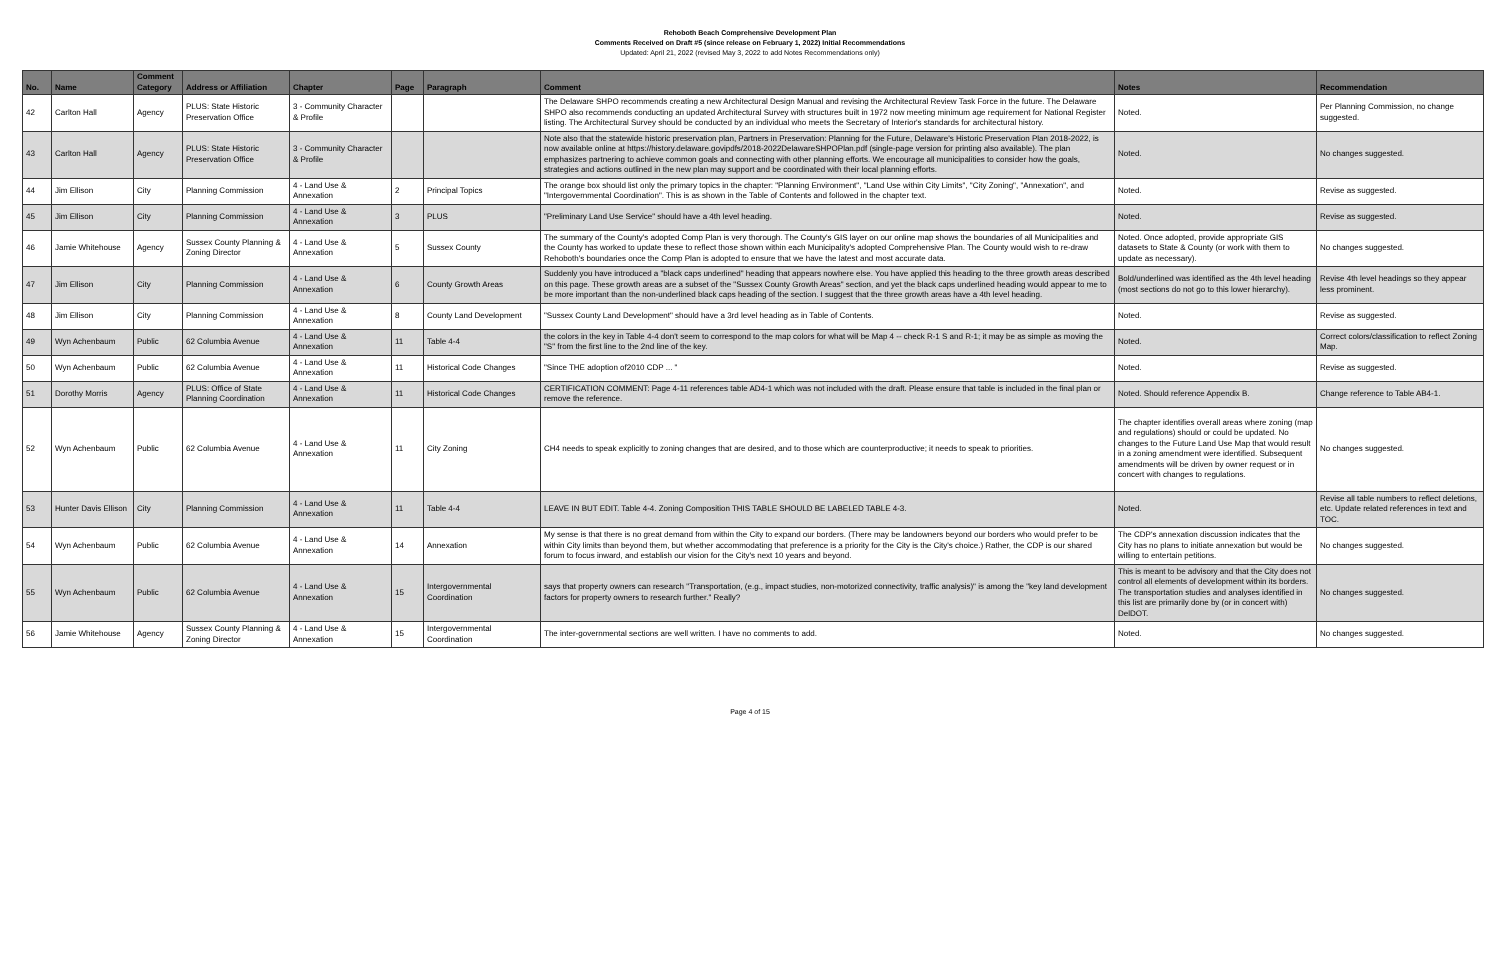Rehoboth Beach Comprehensive Development Plan
Comments Received on Draft #5 (since release on February 1, 2022) Initial Recommendations
Updated: April 21, 2022 (revised May 3, 2022 to add Notes Recommendations only)
| No. | Name | Comment Category | Address or Affiliation | Chapter | Page | Paragraph | Comment | Notes | Recommendation |
| --- | --- | --- | --- | --- | --- | --- | --- | --- | --- |
| 42 | Carlton Hall | Agency | PLUS: State Historic Preservation Office | 3 - Community Character & Profile | | | The Delaware SHPO recommends creating a new Architectural Design Manual and revising the Architectural Review Task Force in the future. The Delaware SHPO also recommends conducting an updated Architectural Survey with structures built in 1972 now meeting minimum age requirement for National Register listing. The Architectural Survey should be conducted by an individual who meets the Secretary of Interior's standards for architectural history. | Noted. | Per Planning Commission, no change suggested. |
| 43 | Carlton Hall | Agency | PLUS: State Historic Preservation Office | 3 - Community Character & Profile | | | Note also that the statewide historic preservation plan, Partners in Preservation: Planning for the Future, Delaware's Historic Preservation Plan 2018-2022, is now available online at https://history.delaware.govipdfs/2018-2022DelawareSHPOPlan.pdf (single-page version for printing also available). The plan emphasizes partnering to achieve common goals and connecting with other planning efforts. We encourage all municipalities to consider how the goals, strategies and actions outlined in the new plan may support and be coordinated with their local planning efforts. | Noted. | No changes suggested. |
| 44 | Jim Ellison | City | Planning Commission | 4 - Land Use & Annexation | 2 | Principal Topics | The orange box should list only the primary topics in the chapter: "Planning Environment", "Land Use within City Limits", "City Zoning", "Annexation", and "Intergovernmental Coordination". This is as shown in the Table of Contents and followed in the chapter text. | Noted. | Revise as suggested. |
| 45 | Jim Ellison | City | Planning Commission | 4 - Land Use & Annexation | 3 | PLUS | "Preliminary Land Use Service" should have a 4th level heading. | Noted. | Revise as suggested. |
| 46 | Jamie Whitehouse | Agency | Sussex County Planning & Zoning Director | 4 - Land Use & Annexation | 5 | Sussex County | The summary of the County's adopted Comp Plan is very thorough. The County's GIS layer on our online map shows the boundaries of all Municipalities and the County has worked to update these to reflect those shown within each Municipality's adopted Comprehensive Plan. The County would wish to re-draw Rehoboth's boundaries once the Comp Plan is adopted to ensure that we have the latest and most accurate data. | Noted. Once adopted, provide appropriate GIS datasets to State & County (or work with them to update as necessary). | No changes suggested. |
| 47 | Jim Ellison | City | Planning Commission | 4 - Land Use & Annexation | 6 | County Growth Areas | Suddenly you have introduced a "black caps underlined" heading that appears nowhere else. You have applied this heading to the three growth areas described on this page. These growth areas are a subset of the "Sussex County Growth Areas" section, and yet the black caps underlined heading would appear to me to be more important than the non-underlined black caps heading of the section. I suggest that the three growth areas have a 4th level heading. | Bold/underlined was identified as the 4th level heading (most sections do not go to this lower hierarchy). | Revise 4th level headings so they appear less prominent. |
| 48 | Jim Ellison | City | Planning Commission | 4 - Land Use & Annexation | 8 | County Land Development | "Sussex County Land Development" should have a 3rd level heading as in Table of Contents. | Noted. | Revise as suggested. |
| 49 | Wyn Achenbaum | Public | 62 Columbia Avenue | 4 - Land Use & Annexation | 11 | Table 4-4 | the colors in the key in Table 4-4 don't seem to correspond to the map colors for what will be Map 4 -- check R-1 S and R-1; it may be as simple as moving the "S" from the first line to the 2nd line of the key. | Noted. | Correct colors/classification to reflect Zoning Map. |
| 50 | Wyn Achenbaum | Public | 62 Columbia Avenue | 4 - Land Use & Annexation | 11 | Historical Code Changes | "Since THE adoption of2010 CDP ... " | Noted. | Revise as suggested. |
| 51 | Dorothy Morris | Agency | PLUS: Office of State Planning Coordination | 4 - Land Use & Annexation | 11 | Historical Code Changes | CERTIFICATION COMMENT: Page 4-11 references table AD4-1 which was not included with the draft. Please ensure that table is included in the final plan or remove the reference. | Noted. Should reference Appendix B. | Change reference to Table AB4-1. |
| 52 | Wyn Achenbaum | Public | 62 Columbia Avenue | 4 - Land Use & Annexation | 11 | City Zoning | CH4 needs to speak explicitly to zoning changes that are desired, and to those which are counterproductive; it needs to speak to priorities. | The chapter identifies overall areas where zoning (map and regulations) should or could be updated. No changes to the Future Land Use Map that would result in a zoning amendment were identified. Subsequent amendments will be driven by owner request or in concert with changes to regulations. | No changes suggested. |
| 53 | Hunter Davis Ellison | City | Planning Commission | 4 - Land Use & Annexation | 11 | Table 4-4 | LEAVE IN BUT EDIT. Table 4-4. Zoning Composition THIS TABLE SHOULD BE LABELED TABLE 4-3. | Noted. | Revise all table numbers to reflect deletions, etc. Update related references in text and TOC. |
| 54 | Wyn Achenbaum | Public | 62 Columbia Avenue | 4 - Land Use & Annexation | 14 | Annexation | My sense is that there is no great demand from within the City to expand our borders. (There may be landowners beyond our borders who would prefer to be within City limits than beyond them, but whether accommodating that preference is a priority for the City is the City's choice.) Rather, the CDP is our shared forum to focus inward, and establish our vision for the City's next 10 years and beyond. | The CDP's annexation discussion indicates that the City has no plans to initiate annexation but would be willing to entertain petitions. | No changes suggested. |
| 55 | Wyn Achenbaum | Public | 62 Columbia Avenue | 4 - Land Use & Annexation | 15 | Intergovernmental Coordination | says that property owners can research "Transportation, (e.g., impact studies, non-motorized connectivity, traffic analysis)" is among the "key land development factors for property owners to research further." Really? | This is meant to be advisory and that the City does not control all elements of development within its borders. The transportation studies and analyses identified in this list are primarily done by (or in concert with) DelDOT. | No changes suggested. |
| 56 | Jamie Whitehouse | Agency | Sussex County Planning & Zoning Director | 4 - Land Use & Annexation | 15 | Intergovernmental Coordination | The inter-governmental sections are well written. I have no comments to add. | Noted. | No changes suggested. |
Page 4 of 15